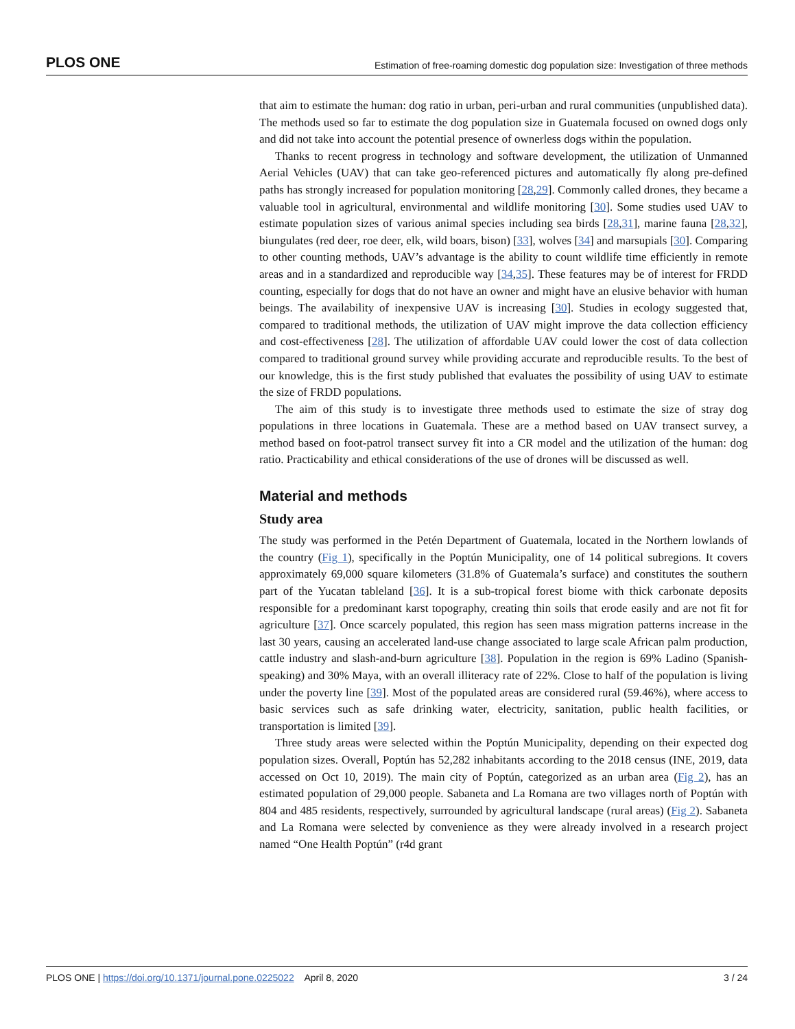PLOS ONE Estimation of free-roaming domestic dog population size: Investigation of three methods
that aim to estimate the human: dog ratio in urban, peri-urban and rural communities (unpublished data). The methods used so far to estimate the dog population size in Guatemala focused on owned dogs only and did not take into account the potential presence of ownerless dogs within the population.
Thanks to recent progress in technology and software development, the utilization of Unmanned Aerial Vehicles (UAV) that can take geo-referenced pictures and automatically fly along pre-defined paths has strongly increased for population monitoring [28,29]. Commonly called drones, they became a valuable tool in agricultural, environmental and wildlife monitoring [30]. Some studies used UAV to estimate population sizes of various animal species including sea birds [28,31], marine fauna [28,32], biungulates (red deer, roe deer, elk, wild boars, bison) [33], wolves [34] and marsupials [30]. Comparing to other counting methods, UAV’s advantage is the ability to count wildlife time efficiently in remote areas and in a standardized and reproducible way [34,35]. These features may be of interest for FRDD counting, especially for dogs that do not have an owner and might have an elusive behavior with human beings. The availability of inexpensive UAV is increasing [30]. Studies in ecology suggested that, compared to traditional methods, the utilization of UAV might improve the data collection efficiency and cost-effectiveness [28]. The utilization of affordable UAV could lower the cost of data collection compared to traditional ground survey while providing accurate and reproducible results. To the best of our knowledge, this is the first study published that evaluates the possibility of using UAV to estimate the size of FRDD populations.
The aim of this study is to investigate three methods used to estimate the size of stray dog populations in three locations in Guatemala. These are a method based on UAV transect survey, a method based on foot-patrol transect survey fit into a CR model and the utilization of the human: dog ratio. Practicability and ethical considerations of the use of drones will be discussed as well.
Material and methods
Study area
The study was performed in the Petén Department of Guatemala, located in the Northern lowlands of the country (Fig 1), specifically in the Poptún Municipality, one of 14 political subregions. It covers approximately 69,000 square kilometers (31.8% of Guatemala’s surface) and constitutes the southern part of the Yucatan tableland [36]. It is a sub-tropical forest biome with thick carbonate deposits responsible for a predominant karst topography, creating thin soils that erode easily and are not fit for agriculture [37]. Once scarcely populated, this region has seen mass migration patterns increase in the last 30 years, causing an accelerated land-use change associated to large scale African palm production, cattle industry and slash-and-burn agriculture [38]. Population in the region is 69% Ladino (Spanish-speaking) and 30% Maya, with an overall illiteracy rate of 22%. Close to half of the population is living under the poverty line [39]. Most of the populated areas are considered rural (59.46%), where access to basic services such as safe drinking water, electricity, sanitation, public health facilities, or transportation is limited [39].
Three study areas were selected within the Poptún Municipality, depending on their expected dog population sizes. Overall, Poptún has 52,282 inhabitants according to the 2018 census (INE, 2019, data accessed on Oct 10, 2019). The main city of Poptún, categorized as an urban area (Fig 2), has an estimated population of 29,000 people. Sabaneta and La Romana are two villages north of Poptún with 804 and 485 residents, respectively, surrounded by agricultural landscape (rural areas) (Fig 2). Sabaneta and La Romana were selected by convenience as they were already involved in a research project named “One Health Poptún” (r4d grant
PLOS ONE | https://doi.org/10.1371/journal.pone.0225022 April 8, 2020 3 / 24